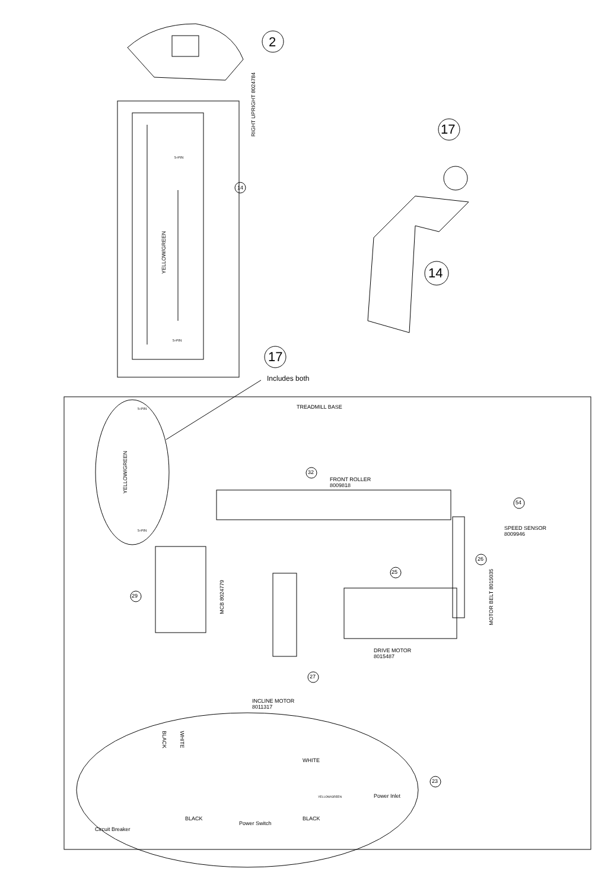2
RIGHT UPRIGHT 8024784
YELLOW/GREEN
5-PIN
5-PIN
14
17
14
17
Includes both
TREADMILL BASE
YELLOW/GREEN
5-PIN
5-PIN
32
FRONT ROLLER
8009818
54
SPEED SENSOR
8009946
26
MOTOR BELT 8015035
25
29 MCB 8024779
DRIVE MOTOR
8015487
27
INCLINE MOTOR
8011317
BLACK WHITE
WHITE
23
Power Inlet
YELLOW/GREEN
BLACK BLACK
Power Switch
Circuit Breaker